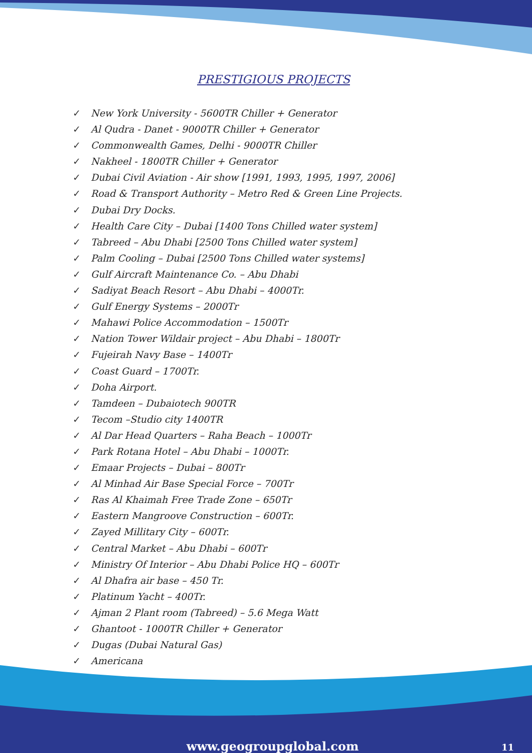PRESTIGIOUS PROJECTS
✓ New York University - 5600TR Chiller + Generator
✓ Al Qudra - Danet - 9000TR Chiller + Generator
✓ Commonwealth Games, Delhi - 9000TR Chiller
✓ Nakheel - 1800TR Chiller + Generator
✓ Dubai Civil Aviation - Air show [1991, 1993, 1995, 1997, 2006]
✓ Road & Transport Authority – Metro Red & Green Line Projects.
✓ Dubai Dry Docks.
✓ Health Care City – Dubai [1400 Tons Chilled water system]
✓ Tabreed – Abu Dhabi [2500 Tons Chilled water system]
✓ Palm Cooling – Dubai [2500 Tons Chilled water systems]
✓ Gulf Aircraft Maintenance Co. – Abu Dhabi
✓ Sadiyat Beach Resort – Abu Dhabi – 4000Tr.
✓ Gulf Energy Systems – 2000Tr
✓ Mahawi Police Accommodation – 1500Tr
✓ Nation Tower Wildair project – Abu Dhabi – 1800Tr
✓ Fujeirah Navy Base – 1400Tr
✓ Coast Guard – 1700Tr.
✓ Doha Airport.
✓ Tamdeen – Dubaiotech 900TR
✓ Tecom –Studio city 1400TR
✓ Al Dar Head Quarters – Raha Beach – 1000Tr
✓ Park Rotana Hotel – Abu Dhabi – 1000Tr.
✓ Emaar Projects – Dubai – 800Tr
✓ Al Minhad Air Base Special Force – 700Tr
✓ Ras Al Khaimah Free Trade Zone – 650Tr
✓ Eastern Mangroove Construction – 600Tr.
✓ Zayed Millitary City – 600Tr.
✓ Central Market – Abu Dhabi – 600Tr
✓ Ministry Of Interior – Abu Dhabi Police HQ – 600Tr
✓ Al Dhafra air base – 450 Tr.
✓ Platinum Yacht – 400Tr.
✓ Ajman 2 Plant room (Tabreed) – 5.6 Mega Watt
✓ Ghantoot - 1000TR Chiller + Generator
✓ Dugas (Dubai Natural Gas)
✓ Americana
www.geogroupglobal.com 11